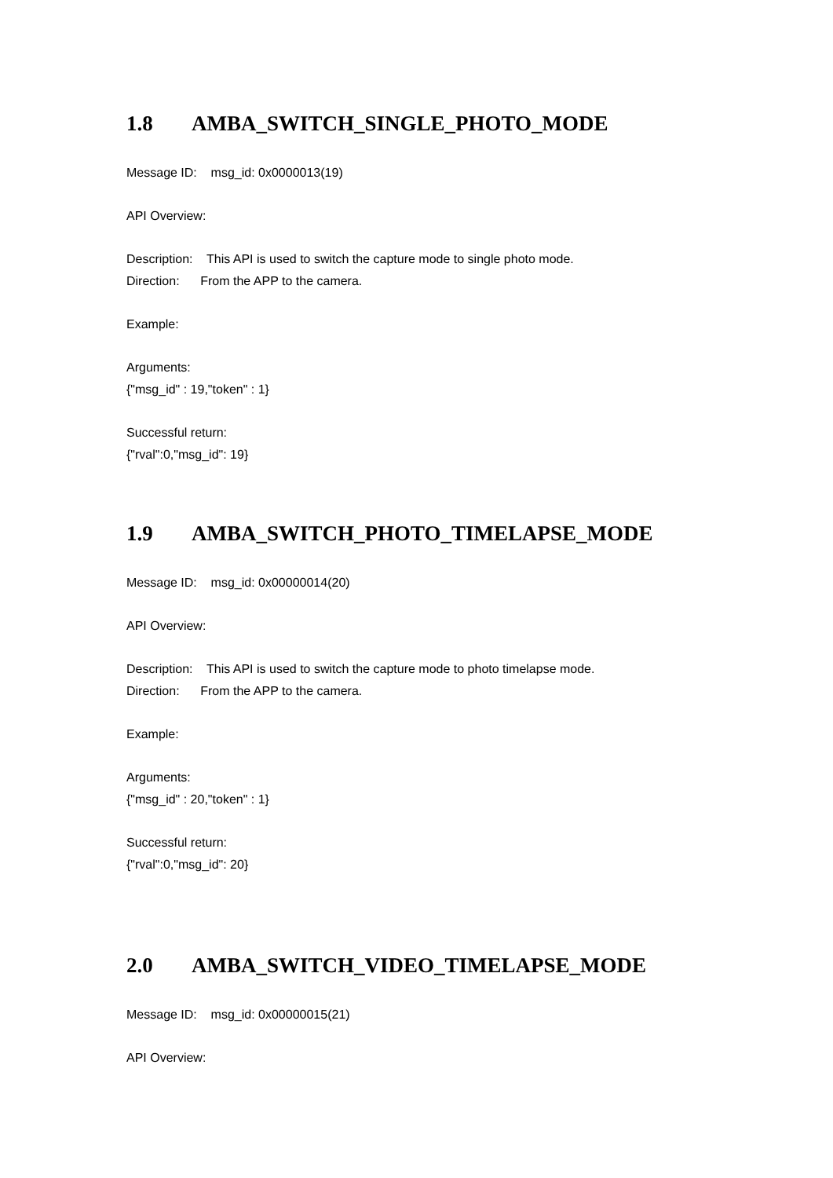1.8 AMBA_SWITCH_SINGLE_PHOTO_MODE
Message ID: msg_id: 0x0000013(19)
API Overview:
Description: This API is used to switch the capture mode to single photo mode.
Direction: From the APP to the camera.
Example:
Arguments:
{"msg_id" : 19,"token" : 1}
Successful return:
{"rval":0,"msg_id": 19}
1.9 AMBA_SWITCH_PHOTO_TIMELAPSE_MODE
Message ID: msg_id: 0x00000014(20)
API Overview:
Description: This API is used to switch the capture mode to photo timelapse mode.
Direction: From the APP to the camera.
Example:
Arguments:
{"msg_id" : 20,"token" : 1}
Successful return:
{"rval":0,"msg_id": 20}
2.0 AMBA_SWITCH_VIDEO_TIMELAPSE_MODE
Message ID: msg_id: 0x00000015(21)
API Overview: